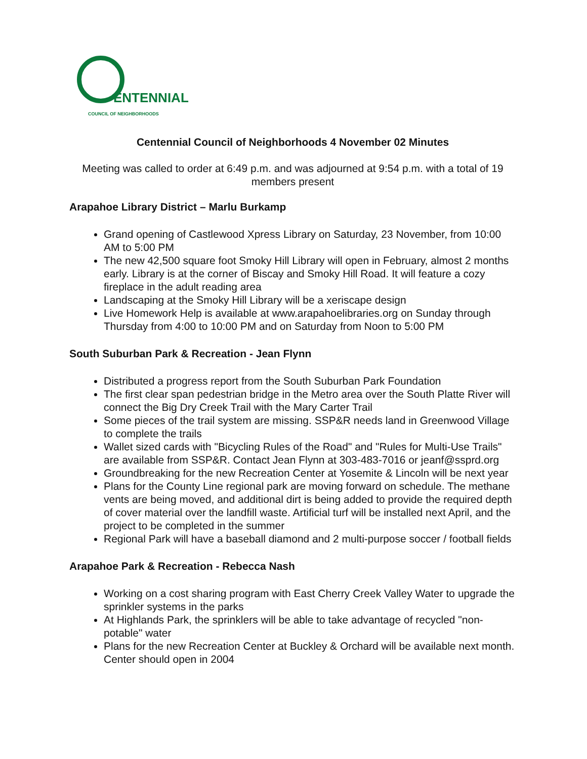ENTENNIAL
COUNCIL OF NEIGHBORHOODS
Centennial Council of Neighborhoods 4 November 02 Minutes
Meeting was called to order at 6:49 p.m. and was adjourned at 9:54 p.m. with a total of 19 members present
Arapahoe Library District – Marlu Burkamp
Grand opening of Castlewood Xpress Library on Saturday, 23 November, from 10:00 AM to 5:00 PM
The new 42,500 square foot Smoky Hill Library will open in February, almost 2 months early. Library is at the corner of Biscay and Smoky Hill Road. It will feature a cozy fireplace in the adult reading area
Landscaping at the Smoky Hill Library will be a xeriscape design
Live Homework Help is available at www.arapahoelibraries.org on Sunday through Thursday from 4:00 to 10:00 PM and on Saturday from Noon to 5:00 PM
South Suburban Park & Recreation - Jean Flynn
Distributed a progress report from the South Suburban Park Foundation
The first clear span pedestrian bridge in the Metro area over the South Platte River will connect the Big Dry Creek Trail with the Mary Carter Trail
Some pieces of the trail system are missing. SSP&R needs land in Greenwood Village to complete the trails
Wallet sized cards with "Bicycling Rules of the Road" and "Rules for Multi-Use Trails" are available from SSP&R. Contact Jean Flynn at 303-483-7016 or jeanf@ssprd.org
Groundbreaking for the new Recreation Center at Yosemite & Lincoln will be next year
Plans for the County Line regional park are moving forward on schedule. The methane vents are being moved, and additional dirt is being added to provide the required depth of cover material over the landfill waste. Artificial turf will be installed next April, and the project to be completed in the summer
Regional Park will have a baseball diamond and 2 multi-purpose soccer / football fields
Arapahoe Park & Recreation - Rebecca Nash
Working on a cost sharing program with East Cherry Creek Valley Water to upgrade the sprinkler systems in the parks
At Highlands Park, the sprinklers will be able to take advantage of recycled "non-potable" water
Plans for the new Recreation Center at Buckley & Orchard will be available next month. Center should open in 2004